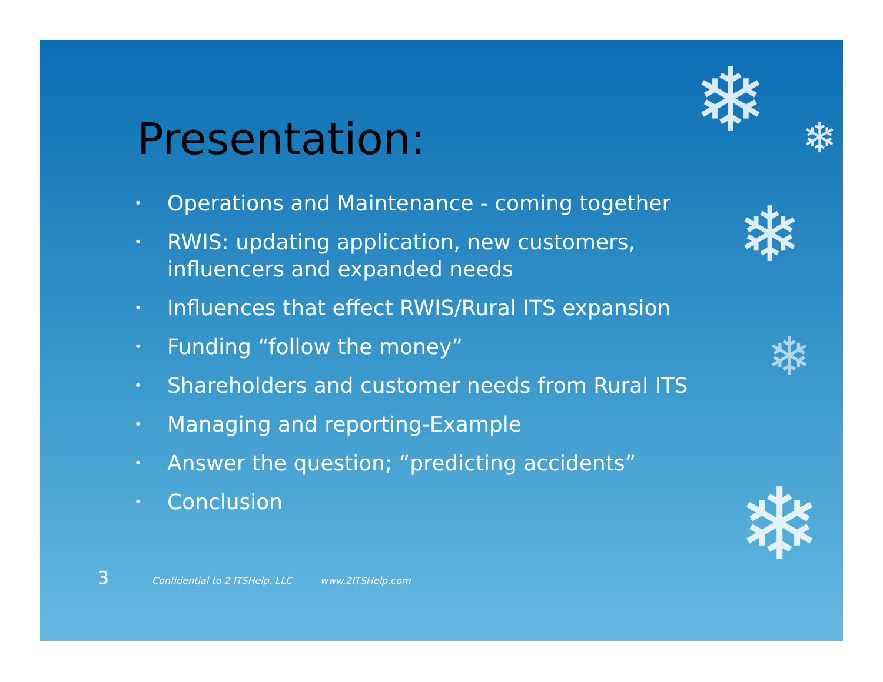❄ ❄
❄
❄
❄
Presentation:
• Operations and Maintenance - coming together
• RWIS: updating application, new customers, influencers and expanded needs
• Influences that effect RWIS/Rural ITS expansion
• Funding “follow the money”
• Shareholders and customer needs from Rural ITS
• Managing and reporting-Example
• Answer the question; “predicting accidents”
• Conclusion
3 Confidential to 2 ITSHelp, LLC www.2ITSHelp.com